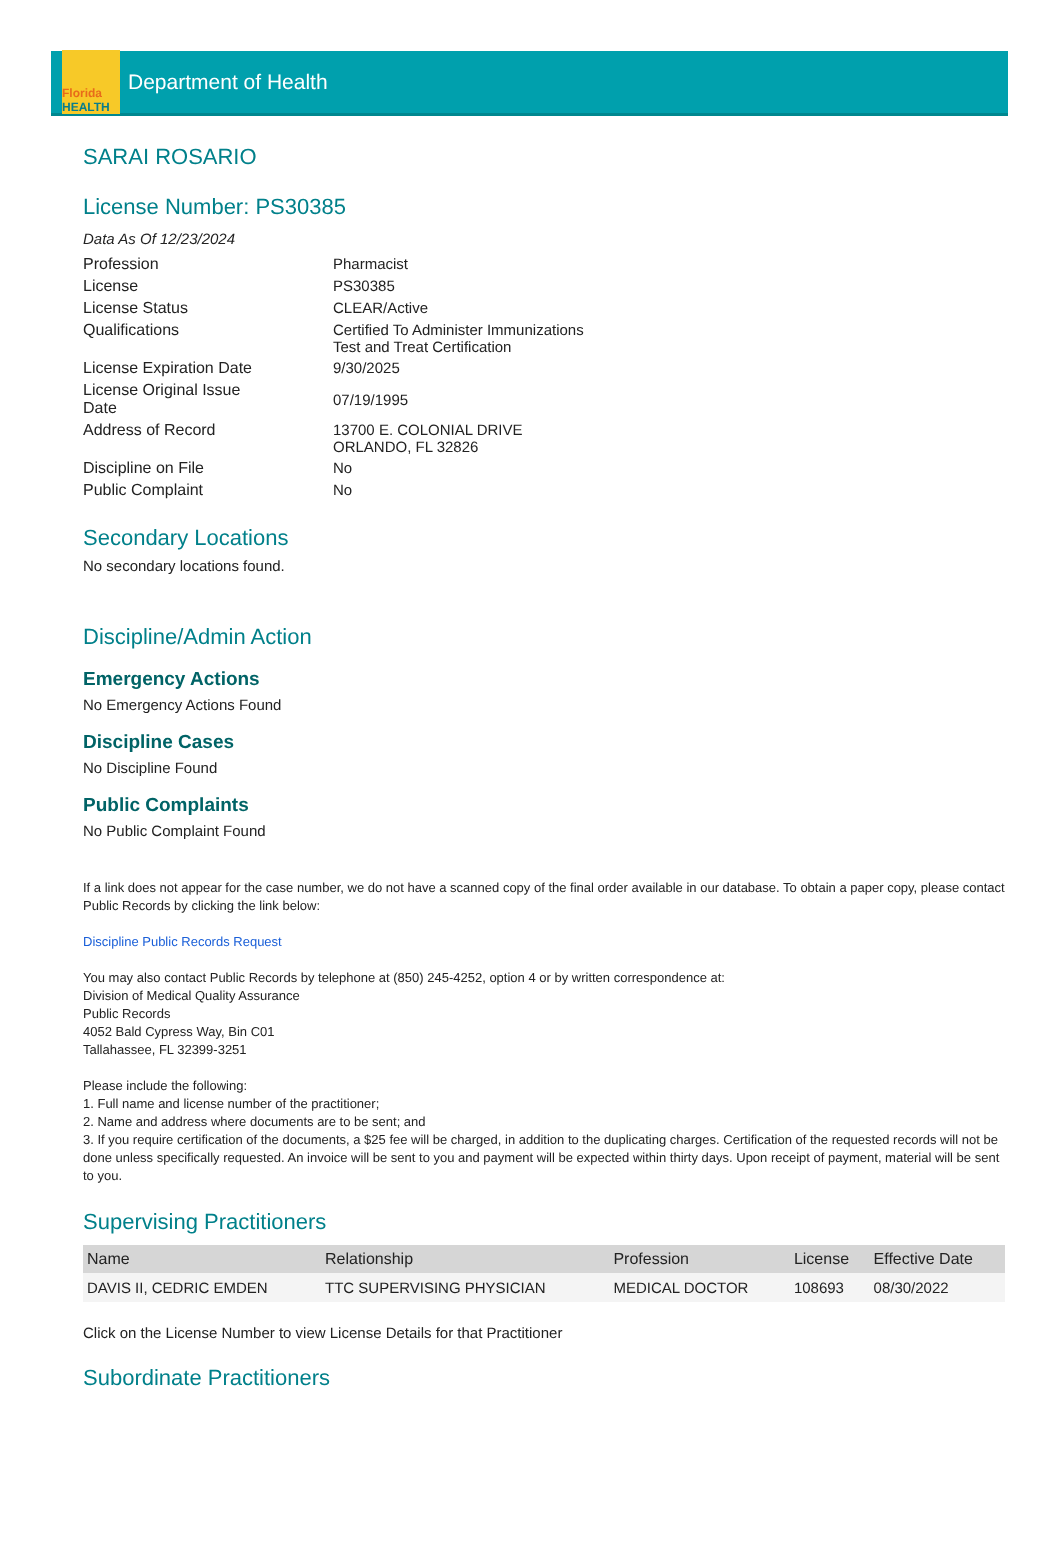Florida
HEALTH
Department of Health
SARAI ROSARIO
License Number: PS30385
Data As Of 12/23/2024
| Profession | Pharmacist |
| License | PS30385 |
| License Status | CLEAR/Active |
| Qualifications | Certified To Administer Immunizations Test and Treat Certification |
| License Expiration Date | 9/30/2025 |
| License Original Issue Date | 07/19/1995 |
| Address of Record | 13700 E. COLONIAL DRIVE ORLANDO, FL 32826 |
| Discipline on File | No |
| Public Complaint | No |
Secondary Locations
No secondary locations found.
Discipline/Admin Action
Emergency Actions
No Emergency Actions Found
Discipline Cases
No Discipline Found
Public Complaints
No Public Complaint Found
If a link does not appear for the case number, we do not have a scanned copy of the final order available in our database. To obtain a paper copy, please contact Public Records by clicking the link below:
Discipline Public Records Request
You may also contact Public Records by telephone at (850) 245-4252, option 4 or by written correspondence at:
Division of Medical Quality Assurance
Public Records
4052 Bald Cypress Way, Bin C01
Tallahassee, FL 32399-3251
Please include the following:
1. Full name and license number of the practitioner;
2. Name and address where documents are to be sent; and
3. If you require certification of the documents, a $25 fee will be charged, in addition to the duplicating charges. Certification of the requested records will not be done unless specifically requested. An invoice will be sent to you and payment will be expected within thirty days. Upon receipt of payment, material will be sent to you.
Supervising Practitioners
| Name | Relationship | Profession | License | Effective Date |
| --- | --- | --- | --- | --- |
| DAVIS II, CEDRIC EMDEN | TTC SUPERVISING PHYSICIAN | MEDICAL DOCTOR | 108693 | 08/30/2022 |
Click on the License Number to view License Details for that Practitioner
Subordinate Practitioners